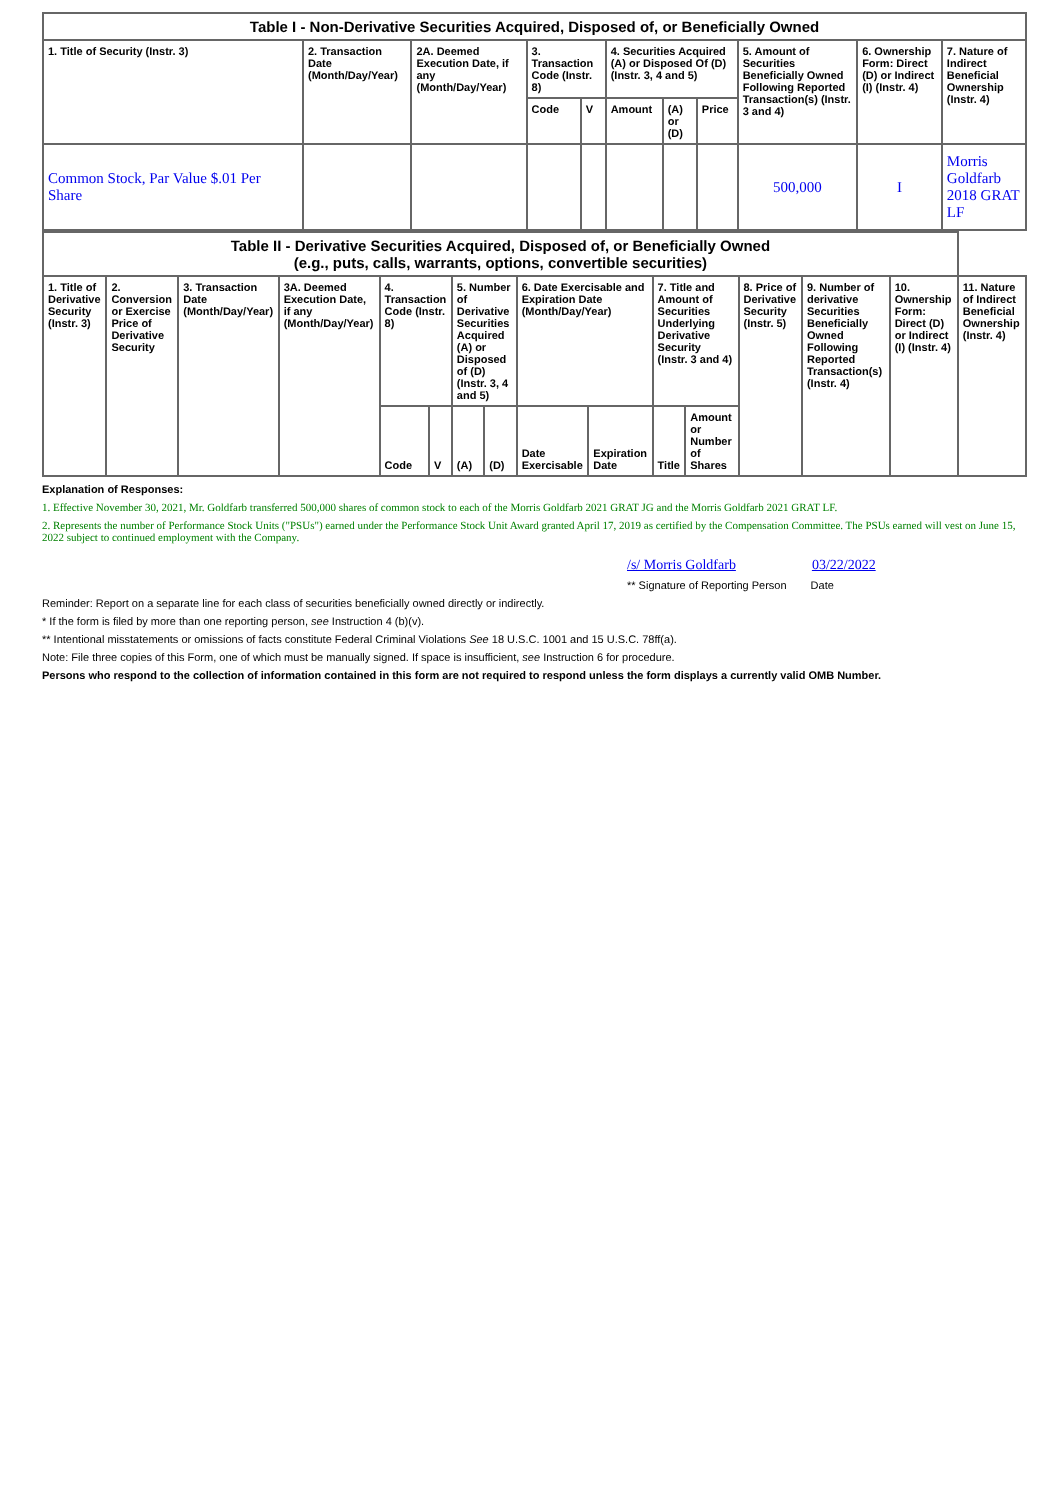| Table I - Non-Derivative Securities Acquired, Disposed of, or Beneficially Owned | | | | | | | | | | |
| 1. Title of Security (Instr. 3) | 2. Transaction Date (Month/Day/Year) | 2A. Deemed Execution Date, if any (Month/Day/Year) | 3. Transaction Code (Instr. 8) | | 4. Securities Acquired (A) or Disposed Of (D) (Instr. 3, 4 and 5) | | | 5. Amount of Securities Beneficially Owned Following Reported Transaction(s) (Instr. 3 and 4) | 6. Ownership Form: Direct (D) or Indirect (I) (Instr. 4) | 7. Nature of Indirect Beneficial Ownership (Instr. 4) |
| | | | Code | V | Amount | (A) or (D) | Price | | | |
| Common Stock, Par Value $.01 Per Share | | | | | | | | 500,000 | I | Morris Goldfarb 2018 GRAT LF |
| Table II - Derivative Securities Acquired, Disposed of, or Beneficially Owned (e.g., puts, calls, warrants, options, convertible securities) | | | | | | | | | | | | | | | |
| 1. Title of Derivative Security (Instr. 3) | 2. Conversion or Exercise Price of Derivative Security | 3. Transaction Date (Month/Day/Year) | 3A. Deemed Execution Date, if any (Month/Day/Year) | 4. Transaction Code (Instr. 8) | | 5. Number of Derivative Securities Acquired (A) or Disposed of (D) (Instr. 3, 4 and 5) | | 6. Date Exercisable and Expiration Date (Month/Day/Year) | | 7. Title and Amount of Securities Underlying Derivative Security (Instr. 3 and 4) | | 8. Price of Derivative Security (Instr. 5) | 9. Number of derivative Securities Beneficially Owned Following Reported Transaction(s) (Instr. 4) | 10. Ownership Form: Direct (D) or Indirect (I) (Instr. 4) | 11. Nature of Indirect Beneficial Ownership (Instr. 4) |
| | | | | Code | V | (A) | (D) | Date Exercisable | Expiration Date | Title | Amount or Number of Shares | | | | |
Explanation of Responses:
1. Effective November 30, 2021, Mr. Goldfarb transferred 500,000 shares of common stock to each of the Morris Goldfarb 2021 GRAT JG and the Morris Goldfarb 2021 GRAT LF.
2. Represents the number of Performance Stock Units ("PSUs") earned under the Performance Stock Unit Award granted April 17, 2019 as certified by the Compensation Committee. The PSUs earned will vest on June 15, 2022 subject to continued employment with the Company.
/s/ Morris Goldfarb 03/22/2022
** Signature of Reporting Person Date
Reminder: Report on a separate line for each class of securities beneficially owned directly or indirectly.
* If the form is filed by more than one reporting person, see Instruction 4 (b)(v).
** Intentional misstatements or omissions of facts constitute Federal Criminal Violations See 18 U.S.C. 1001 and 15 U.S.C. 78ff(a).
Note: File three copies of this Form, one of which must be manually signed. If space is insufficient, see Instruction 6 for procedure.
Persons who respond to the collection of information contained in this form are not required to respond unless the form displays a currently valid OMB Number.